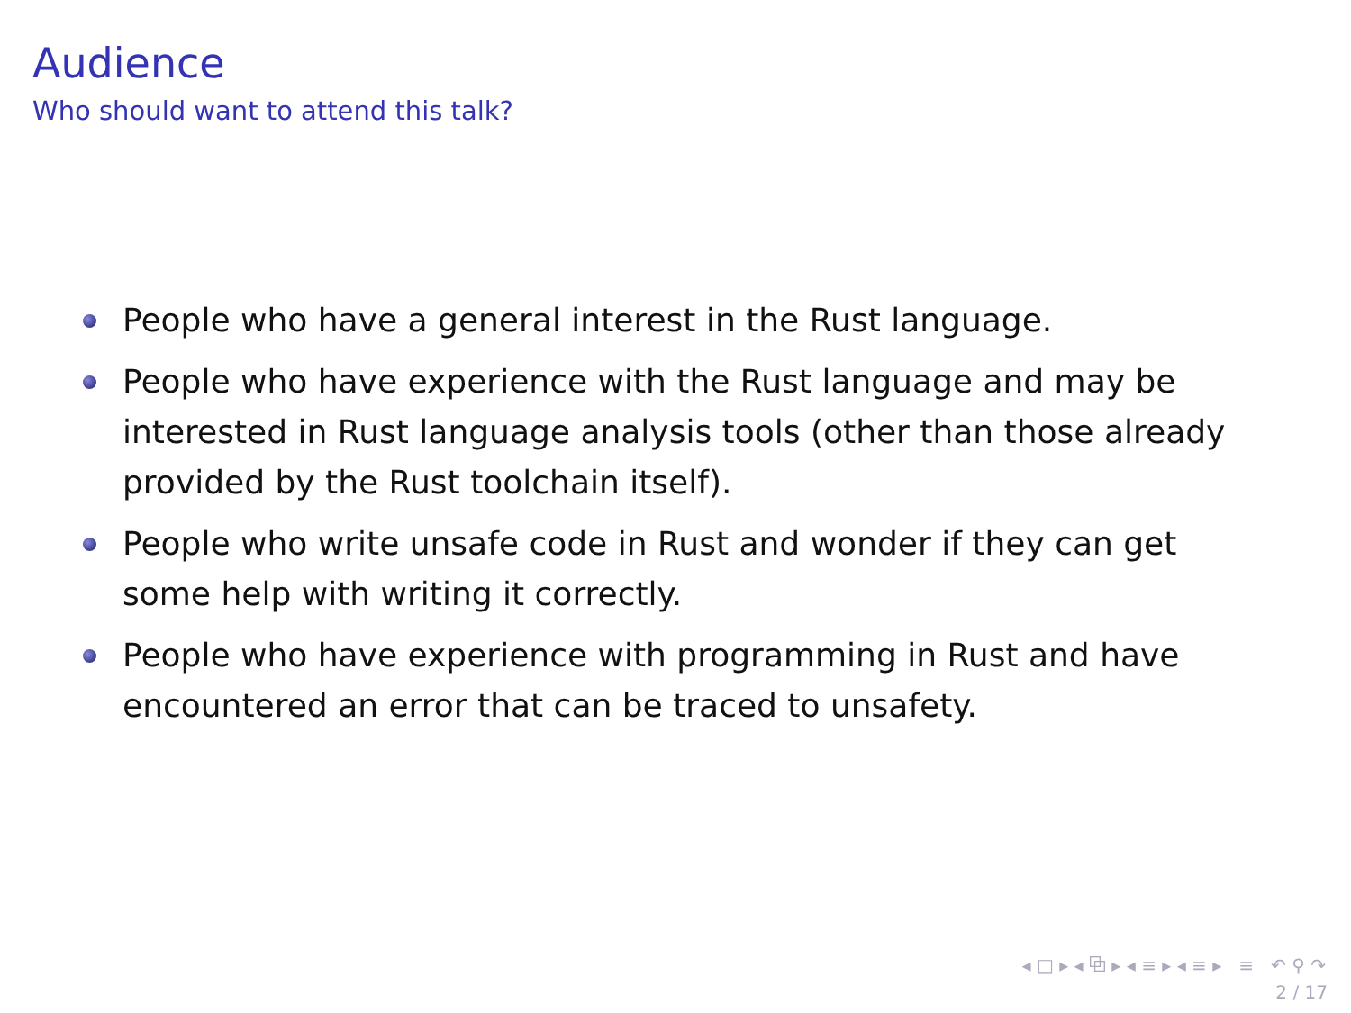Audience
Who should want to attend this talk?
People who have a general interest in the Rust language.
People who have experience with the Rust language and may be interested in Rust language analysis tools (other than those already provided by the Rust toolchain itself).
People who write unsafe code in Rust and wonder if they can get some help with writing it correctly.
People who have experience with programming in Rust and have encountered an error that can be traced to unsafety.
◂ □ ▸ ◂ ⧉ ▸ ◂ ≡ ▸ ◂ ≡ ▸ ≡ ↶ ⚲ ↷
2 / 17